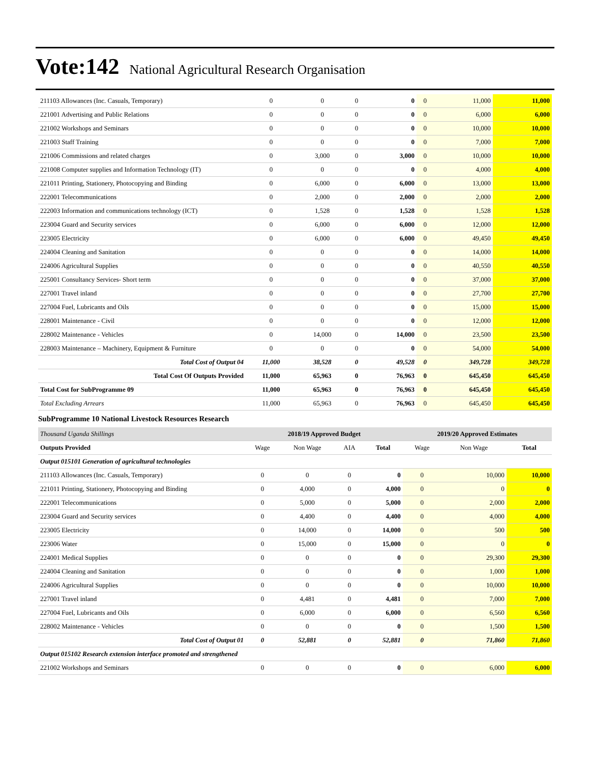Vote:142 National Agricultural Research Organisation
| 211103 Allowances (Inc. Casuals, Temporary) | 0 | 0 | 0 | 0 | 0 | 11,000 | 11,000 |
| 221001 Advertising and Public Relations | 0 | 0 | 0 | 0 | 0 | 6,000 | 6,000 |
| 221002 Workshops and Seminars | 0 | 0 | 0 | 0 | 0 | 10,000 | 10,000 |
| 221003 Staff Training | 0 | 0 | 0 | 0 | 0 | 7,000 | 7,000 |
| 221006 Commissions and related charges | 0 | 3,000 | 0 | 3,000 | 0 | 10,000 | 10,000 |
| 221008 Computer supplies and Information Technology (IT) | 0 | 0 | 0 | 0 | 0 | 4,000 | 4,000 |
| 221011 Printing, Stationery, Photocopying and Binding | 0 | 6,000 | 0 | 6,000 | 0 | 13,000 | 13,000 |
| 222001 Telecommunications | 0 | 2,000 | 0 | 2,000 | 0 | 2,000 | 2,000 |
| 222003 Information and communications technology (ICT) | 0 | 1,528 | 0 | 1,528 | 0 | 1,528 | 1,528 |
| 223004 Guard and Security services | 0 | 6,000 | 0 | 6,000 | 0 | 12,000 | 12,000 |
| 223005 Electricity | 0 | 6,000 | 0 | 6,000 | 0 | 49,450 | 49,450 |
| 224004 Cleaning and Sanitation | 0 | 0 | 0 | 0 | 0 | 14,000 | 14,000 |
| 224006 Agricultural Supplies | 0 | 0 | 0 | 0 | 0 | 40,550 | 40,550 |
| 225001 Consultancy Services- Short term | 0 | 0 | 0 | 0 | 0 | 37,000 | 37,000 |
| 227001 Travel inland | 0 | 0 | 0 | 0 | 0 | 27,700 | 27,700 |
| 227004 Fuel, Lubricants and Oils | 0 | 0 | 0 | 0 | 0 | 15,000 | 15,000 |
| 228001 Maintenance - Civil | 0 | 0 | 0 | 0 | 0 | 12,000 | 12,000 |
| 228002 Maintenance - Vehicles | 0 | 14,000 | 0 | 14,000 | 0 | 23,500 | 23,500 |
| 228003 Maintenance – Machinery, Equipment & Furniture | 0 | 0 | 0 | 0 | 0 | 54,000 | 54,000 |
| Total Cost of Output 04 | 11,000 | 38,528 | 0 | 49,528 | 0 | 349,728 | 349,728 |
| Total Cost Of Outputs Provided | 11,000 | 65,963 | 0 | 76,963 | 0 | 645,450 | 645,450 |
| Total Cost for SubProgramme 09 | 11,000 | 65,963 | 0 | 76,963 | 0 | 645,450 | 645,450 |
| Total Excluding Arrears | 11,000 | 65,963 | 0 | 76,963 | 0 | 645,450 | 645,450 |
SubProgramme 10 National Livestock Resources Research
| Thousand Uganda Shillings | 2018/19 Approved Budget | | | | 2019/20 Approved Estimates | | |
| --- | --- | --- | --- | --- | --- | --- | --- |
| Outputs Provided | Wage | Non Wage | AIA | Total | Wage | Non Wage | Total |
| Output 015101 Generation of agricultural technologies | | | | | | | |
| 211103 Allowances (Inc. Casuals, Temporary) | 0 | 0 | 0 | 0 | 0 | 10,000 | 10,000 |
| 221011 Printing, Stationery, Photocopying and Binding | 0 | 4,000 | 0 | 4,000 | 0 | 0 | 0 |
| 222001 Telecommunications | 0 | 5,000 | 0 | 5,000 | 0 | 2,000 | 2,000 |
| 223004 Guard and Security services | 0 | 4,400 | 0 | 4,400 | 0 | 4,000 | 4,000 |
| 223005 Electricity | 0 | 14,000 | 0 | 14,000 | 0 | 500 | 500 |
| 223006 Water | 0 | 15,000 | 0 | 15,000 | 0 | 0 | 0 |
| 224001 Medical Supplies | 0 | 0 | 0 | 0 | 0 | 29,300 | 29,300 |
| 224004 Cleaning and Sanitation | 0 | 0 | 0 | 0 | 0 | 1,000 | 1,000 |
| 224006 Agricultural Supplies | 0 | 0 | 0 | 0 | 0 | 10,000 | 10,000 |
| 227001 Travel inland | 0 | 4,481 | 0 | 4,481 | 0 | 7,000 | 7,000 |
| 227004 Fuel, Lubricants and Oils | 0 | 6,000 | 0 | 6,000 | 0 | 6,560 | 6,560 |
| 228002 Maintenance - Vehicles | 0 | 0 | 0 | 0 | 0 | 1,500 | 1,500 |
| Total Cost of Output 01 | 0 | 52,881 | 0 | 52,881 | 0 | 71,860 | 71,860 |
| Output 015102 Research extension interface promoted and strengthened | | | | | | | |
| 221002 Workshops and Seminars | 0 | 0 | 0 | 0 | 0 | 6,000 | 6,000 |